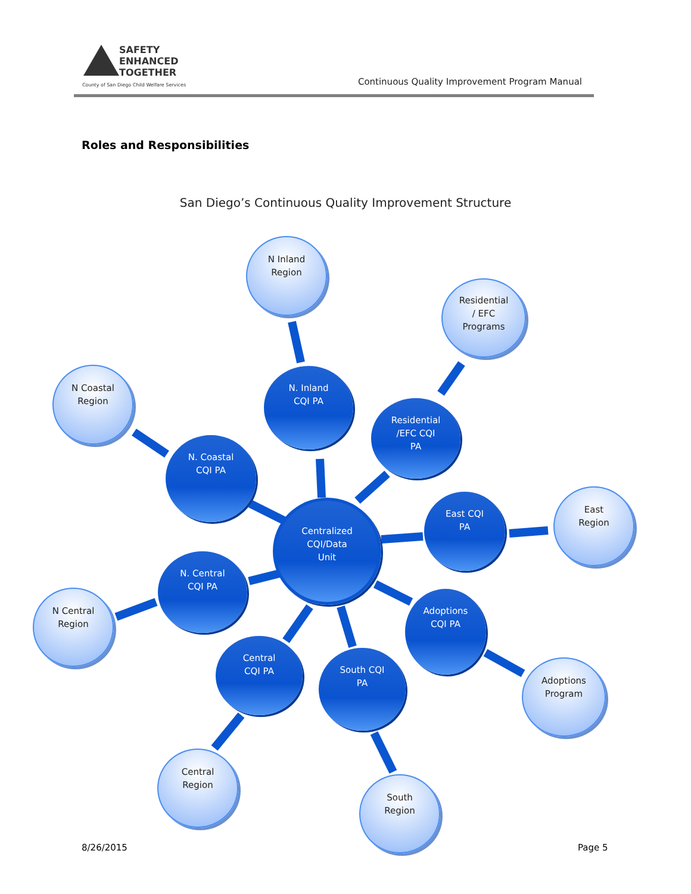SAFETY
ENHANCED
TOGETHER
County of San Diego Child Welfare Services
Continuous Quality Improvement Program Manual
Roles and Responsibilities
San Diego’s Continuous Quality Improvement Structure
N Inland
Region
Residential
/ EFC
Programs
N Coastal
Region
N. Inland
CQI PA
Residential
/EFC CQI
PA
N. Coastal
CQI PA
East
Region
East CQI
PA
Centralized
CQI/Data
Unit
N. Central
CQI PA
N Central
Region
Adoptions
CQI PA
Central
CQI PA
South CQI
PA
Adoptions
Program
Central
Region
South
Region
8/26/2015 Page 5